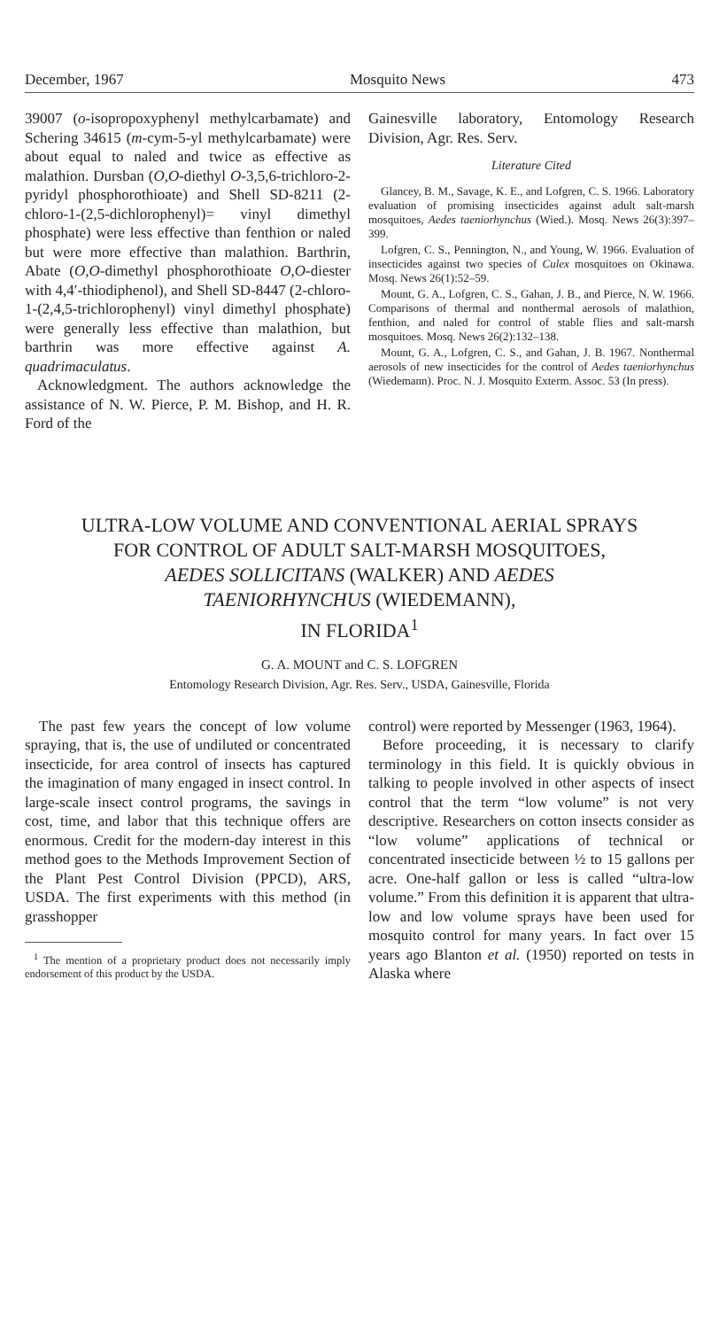December, 1967 Mosquito News 473
39007 (o-isopropoxyphenyl methylcarbamate) and Schering 34615 (m-cym-5-yl methylcarbamate) were about equal to naled and twice as effective as malathion. Dursban (O,O-diethyl O-3,5,6-trichloro-2-pyridyl phosphorothioate) and Shell SD-8211 (2-chloro-1-(2,5-dichlorophenyl)= vinyl dimethyl phosphate) were less effective than fenthion or naled but were more effective than malathion. Barthrin, Abate (O,O-dimethyl phosphorothioate O,O-diester with 4,4′-thiodiphenol), and Shell SD-8447 (2-chloro-1-(2,4,5-trichlorophenyl) vinyl dimethyl phosphate) were generally less effective than malathion, but barthrin was more effective against A. quadrimaculatus.
Acknowledgment. The authors acknowledge the assistance of N. W. Pierce, P. M. Bishop, and H. R. Ford of the
Gainesville laboratory, Entomology Research Division, Agr. Res. Serv.
Literature Cited
Glancey, B. M., Savage, K. E., and Lofgren, C. S. 1966. Laboratory evaluation of promising insecticides against adult salt-marsh mosquitoes, Aedes taeniorhynchus (Wied.). Mosq. News 26(3):397–399.
Lofgren, C. S., Pennington, N., and Young, W. 1966. Evaluation of insecticides against two species of Culex mosquitoes on Okinawa. Mosq. News 26(1):52–59.
Mount, G. A., Lofgren, C. S., Gahan, J. B., and Pierce, N. W. 1966. Comparisons of thermal and nonthermal aerosols of malathion, fenthion, and naled for control of stable flies and salt-marsh mosquitoes. Mosq. News 26(2):132–138.
Mount, G. A., Lofgren, C. S., and Gahan, J. B. 1967. Nonthermal aerosols of new insecticides for the control of Aedes taeniorhynchus (Wiedemann). Proc. N. J. Mosquito Exterm. Assoc. 53 (In press).
ULTRA-LOW VOLUME AND CONVENTIONAL AERIAL SPRAYS
FOR CONTROL OF ADULT SALT-MARSH MOSQUITOES,
AEDES SOLLICITANS (WALKER) AND AEDES
TAENIORHYNCHUS (WIEDEMANN),
IN FLORIDA<sup>1</sup>
G. A. MOUNT and C. S. LOFGREN
Entomology Research Division, Agr. Res. Serv., USDA, Gainesville, Florida
The past few years the concept of low volume spraying, that is, the use of undiluted or concentrated insecticide, for area control of insects has captured the imagination of many engaged in insect control. In large-scale insect control programs, the savings in cost, time, and labor that this technique offers are enormous. Credit for the modern-day interest in this method goes to the Methods Improvement Section of the Plant Pest Control Division (PPCD), ARS, USDA. The first experiments with this method (in grasshopper
<sup>1</sup> The mention of a proprietary product does not necessarily imply endorsement of this product by the USDA.
control) were reported by Messenger (1963, 1964).
Before proceeding, it is necessary to clarify terminology in this field. It is quickly obvious in talking to people involved in other aspects of insect control that the term “low volume” is not very descriptive. Researchers on cotton insects consider as “low volume” applications of technical or concentrated insecticide between ½ to 15 gallons per acre. One-half gallon or less is called “ultra-low volume.” From this definition it is apparent that ultra-low and low volume sprays have been used for mosquito control for many years. In fact over 15 years ago Blanton et al. (1950) reported on tests in Alaska where